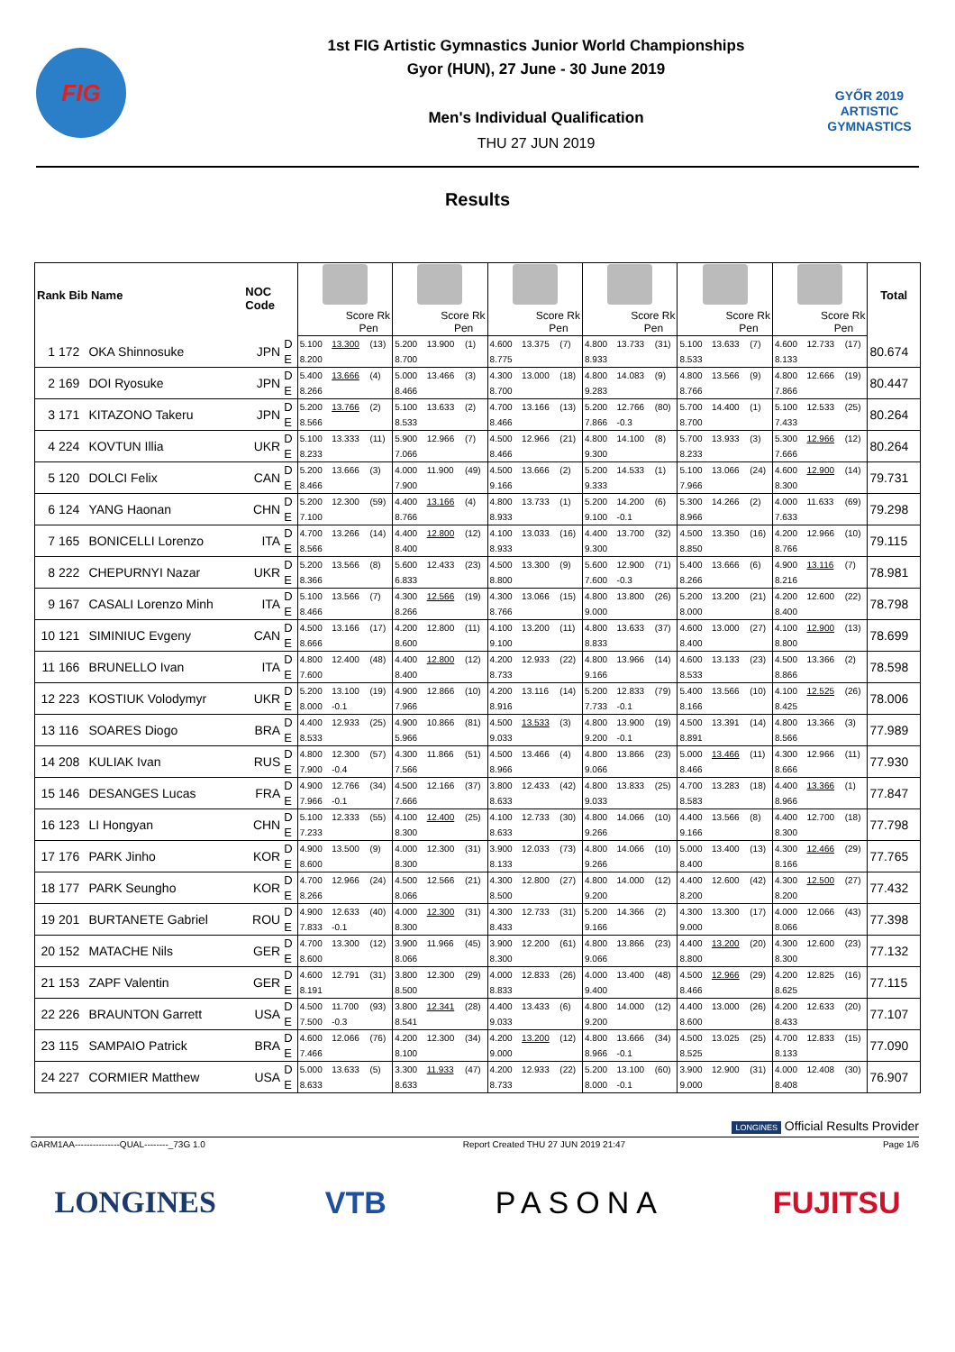FIG
1st FIG Artistic Gymnastics Junior World Championships
Gyor (HUN), 27 June - 30 June 2019
Men's Individual Qualification
THU 27 JUN 2019
GYŐR 2019
ARTISTIC
GYMNASTICS
Results
| Rank Bib Name | | | NOC Code | | | | | | | | | | | | | | | | | | | | Total |
| --- | --- | --- | --- | --- | --- | --- | --- | --- | --- | --- | --- | --- | --- | --- | --- | --- | --- | --- | --- | --- | --- | --- | --- |
| | | | | | Score Rk Pen | | | Score Rk Pen | | | Score Rk Pen | | | Score Rk Pen | | | Score Rk Pen | | | Score Rk Pen | | | |
| 1 | 172 | OKA Shinnosuke | JPN | D | 5.100 | 13.300 | (13) | 5.200 | 13.900 | (1) | 4.600 | 13.375 | (7) | 4.800 | 13.733 | (31) | 5.100 | 13.633 | (7) | 4.600 | 12.733 | (17) | 80.674 |
| | | | | E | 8.200 | | | 8.700 | | | 8.775 | | | 8.933 | | | 8.533 | | | 8.133 | | | |
| 2 | 169 | DOI Ryosuke | JPN | D | 5.400 | 13.666 | (4) | 5.000 | 13.466 | (3) | 4.300 | 13.000 | (18) | 4.800 | 14.083 | (9) | 4.800 | 13.566 | (9) | 4.800 | 12.666 | (19) | 80.447 |
| | | | | E | 8.266 | | | 8.466 | | | 8.700 | | | 9.283 | | | 8.766 | | | 7.866 | | | |
| 3 | 171 | KITAZONO Takeru | JPN | D | 5.200 | 13.766 | (2) | 5.100 | 13.633 | (2) | 4.700 | 13.166 | (13) | 5.200 | 12.766 | (80) | 5.700 | 14.400 | (1) | 5.100 | 12.533 | (25) | 80.264 |
| | | | | E | 8.566 | | | 8.533 | | | 8.466 | | | 7.866 | -0.3 | | 8.700 | | | 7.433 | | | |
| 4 | 224 | KOVTUN Illia | UKR | D | 5.100 | 13.333 | (11) | 5.900 | 12.966 | (7) | 4.500 | 12.966 | (21) | 4.800 | 14.100 | (8) | 5.700 | 13.933 | (3) | 5.300 | 12.966 | (12) | 80.264 |
| | | | | E | 8.233 | | | 7.066 | | | 8.466 | | | 9.300 | | | 8.233 | | | 7.666 | | | |
| 5 | 120 | DOLCI Felix | CAN | D | 5.200 | 13.666 | (3) | 4.000 | 11.900 | (49) | 4.500 | 13.666 | (2) | 5.200 | 14.533 | (1) | 5.100 | 13.066 | (24) | 4.600 | 12.900 | (14) | 79.731 |
| | | | | E | 8.466 | | | 7.900 | | | 9.166 | | | 9.333 | | | 7.966 | | | 8.300 | | | |
| 6 | 124 | YANG Haonan | CHN | D | 5.200 | 12.300 | (59) | 4.400 | 13.166 | (4) | 4.800 | 13.733 | (1) | 5.200 | 14.200 | (6) | 5.300 | 14.266 | (2) | 4.000 | 11.633 | (69) | 79.298 |
| | | | | E | 7.100 | | | 8.766 | | | 8.933 | | | 9.100 | -0.1 | | 8.966 | | | 7.633 | | | |
| 7 | 165 | BONICELLI Lorenzo | ITA | D | 4.700 | 13.266 | (14) | 4.400 | 12.800 | (12) | 4.100 | 13.033 | (16) | 4.400 | 13.700 | (32) | 4.500 | 13.350 | (16) | 4.200 | 12.966 | (10) | 79.115 |
| | | | | E | 8.566 | | | 8.400 | | | 8.933 | | | 9.300 | | | 8.850 | | | 8.766 | | | |
| 8 | 222 | CHEPURNYI Nazar | UKR | D | 5.200 | 13.566 | (8) | 5.600 | 12.433 | (23) | 4.500 | 13.300 | (9) | 5.600 | 12.900 | (71) | 5.400 | 13.666 | (6) | 4.900 | 13.116 | (7) | 78.981 |
| | | | | E | 8.366 | | | 6.833 | | | 8.800 | | | 7.600 | -0.3 | | 8.266 | | | 8.216 | | | |
| 9 | 167 | CASALI Lorenzo Minh | ITA | D | 5.100 | 13.566 | (7) | 4.300 | 12.566 | (19) | 4.300 | 13.066 | (15) | 4.800 | 13.800 | (26) | 5.200 | 13.200 | (21) | 4.200 | 12.600 | (22) | 78.798 |
| | | | | E | 8.466 | | | 8.266 | | | 8.766 | | | 9.000 | | | 8.000 | | | 8.400 | | | |
| 10 | 121 | SIMINIUC Evgeny | CAN | D | 4.500 | 13.166 | (17) | 4.200 | 12.800 | (11) | 4.100 | 13.200 | (11) | 4.800 | 13.633 | (37) | 4.600 | 13.000 | (27) | 4.100 | 12.900 | (13) | 78.699 |
| | | | | E | 8.666 | | | 8.600 | | | 9.100 | | | 8.833 | | | 8.400 | | | 8.800 | | | |
| 11 | 166 | BRUNELLO Ivan | ITA | D | 4.800 | 12.400 | (48) | 4.400 | 12.800 | (12) | 4.200 | 12.933 | (22) | 4.800 | 13.966 | (14) | 4.600 | 13.133 | (23) | 4.500 | 13.366 | (2) | 78.598 |
| | | | | E | 7.600 | | | 8.400 | | | 8.733 | | | 9.166 | | | 8.533 | | | 8.866 | | | |
| 12 | 223 | KOSTIUK Volodymyr | UKR | D | 5.200 | 13.100 | (19) | 4.900 | 12.866 | (10) | 4.200 | 13.116 | (14) | 5.200 | 12.833 | (79) | 5.400 | 13.566 | (10) | 4.100 | 12.525 | (26) | 78.006 |
| | | | | E | 8.000 | -0.1 | | 7.966 | | | 8.916 | | | 7.733 | -0.1 | | 8.166 | | | 8.425 | | | |
| 13 | 116 | SOARES Diogo | BRA | D | 4.400 | 12.933 | (25) | 4.900 | 10.866 | (81) | 4.500 | 13.533 | (3) | 4.800 | 13.900 | (19) | 4.500 | 13.391 | (14) | 4.800 | 13.366 | (3) | 77.989 |
| | | | | E | 8.533 | | | 5.966 | | | 9.033 | | | 9.200 | -0.1 | | 8.891 | | | 8.566 | | | |
| 14 | 208 | KULIAK Ivan | RUS | D | 4.800 | 12.300 | (57) | 4.300 | 11.866 | (51) | 4.500 | 13.466 | (4) | 4.800 | 13.866 | (23) | 5.000 | 13.466 | (11) | 4.300 | 12.966 | (11) | 77.930 |
| | | | | E | 7.900 | -0.4 | | 7.566 | | | 8.966 | | | 9.066 | | | 8.466 | | | 8.666 | | | |
| 15 | 146 | DESANGES Lucas | FRA | D | 4.900 | 12.766 | (34) | 4.500 | 12.166 | (37) | 3.800 | 12.433 | (42) | 4.800 | 13.833 | (25) | 4.700 | 13.283 | (18) | 4.400 | 13.366 | (1) | 77.847 |
| | | | | E | 7.966 | -0.1 | | 7.666 | | | 8.633 | | | 9.033 | | | 8.583 | | | 8.966 | | | |
| 16 | 123 | LI Hongyan | CHN | D | 5.100 | 12.333 | (55) | 4.100 | 12.400 | (25) | 4.100 | 12.733 | (30) | 4.800 | 14.066 | (10) | 4.400 | 13.566 | (8) | 4.400 | 12.700 | (18) | 77.798 |
| | | | | E | 7.233 | | | 8.300 | | | 8.633 | | | 9.266 | | | 9.166 | | | 8.300 | | | |
| 17 | 176 | PARK Jinho | KOR | D | 4.900 | 13.500 | (9) | 4.000 | 12.300 | (31) | 3.900 | 12.033 | (73) | 4.800 | 14.066 | (10) | 5.000 | 13.400 | (13) | 4.300 | 12.466 | (29) | 77.765 |
| | | | | E | 8.600 | | | 8.300 | | | 8.133 | | | 9.266 | | | 8.400 | | | 8.166 | | | |
| 18 | 177 | PARK Seungho | KOR | D | 4.700 | 12.966 | (24) | 4.500 | 12.566 | (21) | 4.300 | 12.800 | (27) | 4.800 | 14.000 | (12) | 4.400 | 12.600 | (42) | 4.300 | 12.500 | (27) | 77.432 |
| | | | | E | 8.266 | | | 8.066 | | | 8.500 | | | 9.200 | | | 8.200 | | | 8.200 | | | |
| 19 | 201 | BURTANETE Gabriel | ROU | D | 4.900 | 12.633 | (40) | 4.000 | 12.300 | (31) | 4.300 | 12.733 | (31) | 5.200 | 14.366 | (2) | 4.300 | 13.300 | (17) | 4.000 | 12.066 | (43) | 77.398 |
| | | | | E | 7.833 | -0.1 | | 8.300 | | | 8.433 | | | 9.166 | | | 9.000 | | | 8.066 | | | |
| 20 | 152 | MATACHE Nils | GER | D | 4.700 | 13.300 | (12) | 3.900 | 11.966 | (45) | 3.900 | 12.200 | (61) | 4.800 | 13.866 | (23) | 4.400 | 13.200 | (20) | 4.300 | 12.600 | (23) | 77.132 |
| | | | | E | 8.600 | | | 8.066 | | | 8.300 | | | 9.066 | | | 8.800 | | | 8.300 | | | |
| 21 | 153 | ZAPF Valentin | GER | D | 4.600 | 12.791 | (31) | 3.800 | 12.300 | (29) | 4.000 | 12.833 | (26) | 4.000 | 13.400 | (48) | 4.500 | 12.966 | (29) | 4.200 | 12.825 | (16) | 77.115 |
| | | | | E | 8.191 | | | 8.500 | | | 8.833 | | | 9.400 | | | 8.466 | | | 8.625 | | | |
| 22 | 226 | BRAUNTON Garrett | USA | D | 4.500 | 11.700 | (93) | 3.800 | 12.341 | (28) | 4.400 | 13.433 | (6) | 4.800 | 14.000 | (12) | 4.400 | 13.000 | (26) | 4.200 | 12.633 | (20) | 77.107 |
| | | | | E | 7.500 | -0.3 | | 8.541 | | | 9.033 | | | 9.200 | | | 8.600 | | | 8.433 | | | |
| 23 | 115 | SAMPAIO Patrick | BRA | D | 4.600 | 12.066 | (76) | 4.200 | 12.300 | (34) | 4.200 | 13.200 | (12) | 4.800 | 13.666 | (34) | 4.500 | 13.025 | (25) | 4.700 | 12.833 | (15) | 77.090 |
| | | | | E | 7.466 | | | 8.100 | | | 9.000 | | | 8.966 | -0.1 | | 8.525 | | | 8.133 | | | |
| 24 | 227 | CORMIER Matthew | USA | D | 5.000 | 13.633 | (5) | 3.300 | 11.933 | (47) | 4.200 | 12.933 | (22) | 5.200 | 13.100 | (60) | 3.900 | 12.900 | (31) | 4.000 | 12.408 | (30) | 76.907 |
| | | | | E | 8.633 | | | 8.633 | | | 8.733 | | | 8.000 | -0.1 | | 9.000 | | | 8.408 | | | |
LONGINES Official Results Provider
GARM1AA---------------QUAL--------_73G 1.0 Report Created THU 27 JUN 2019 21:47 Page 1/6
LONGINES VTB PASONA FUJITSU